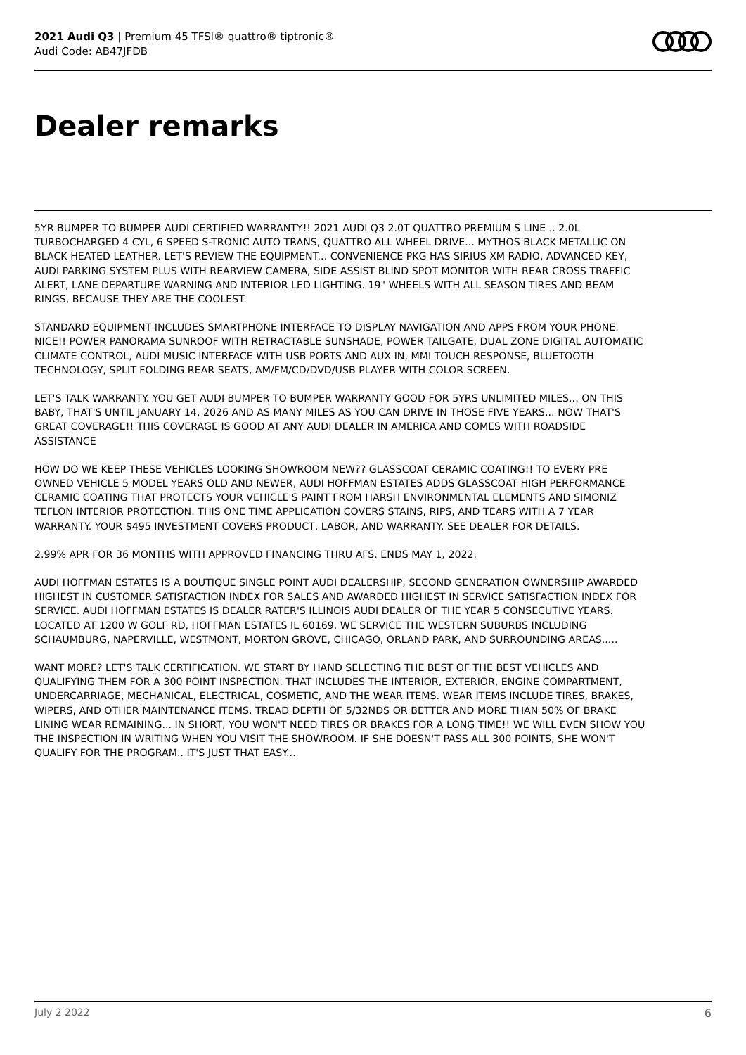2021 Audi Q3 | Premium 45 TFSI® quattro® tiptronic®
Audi Code: AB47JFDB
Dealer remarks
5YR BUMPER TO BUMPER AUDI CERTIFIED WARRANTY!! 2021 AUDI Q3 2.0T QUATTRO PREMIUM S LINE .. 2.0L TURBOCHARGED 4 CYL, 6 SPEED S-TRONIC AUTO TRANS, QUATTRO ALL WHEEL DRIVE... MYTHOS BLACK METALLIC ON BLACK HEATED LEATHER. LET'S REVIEW THE EQUIPMENT... CONVENIENCE PKG HAS SIRIUS XM RADIO, ADVANCED KEY, AUDI PARKING SYSTEM PLUS WITH REARVIEW CAMERA, SIDE ASSIST BLIND SPOT MONITOR WITH REAR CROSS TRAFFIC ALERT, LANE DEPARTURE WARNING AND INTERIOR LED LIGHTING. 19" WHEELS WITH ALL SEASON TIRES AND BEAM RINGS, BECAUSE THEY ARE THE COOLEST.
STANDARD EQUIPMENT INCLUDES SMARTPHONE INTERFACE TO DISPLAY NAVIGATION AND APPS FROM YOUR PHONE. NICE!! POWER PANORAMA SUNROOF WITH RETRACTABLE SUNSHADE, POWER TAILGATE, DUAL ZONE DIGITAL AUTOMATIC CLIMATE CONTROL, AUDI MUSIC INTERFACE WITH USB PORTS AND AUX IN, MMI TOUCH RESPONSE, BLUETOOTH TECHNOLOGY, SPLIT FOLDING REAR SEATS, AM/FM/CD/DVD/USB PLAYER WITH COLOR SCREEN.
LET'S TALK WARRANTY. YOU GET AUDI BUMPER TO BUMPER WARRANTY GOOD FOR 5YRS UNLIMITED MILES... ON THIS BABY, THAT'S UNTIL JANUARY 14, 2026 AND AS MANY MILES AS YOU CAN DRIVE IN THOSE FIVE YEARS... NOW THAT'S GREAT COVERAGE!! THIS COVERAGE IS GOOD AT ANY AUDI DEALER IN AMERICA AND COMES WITH ROADSIDE ASSISTANCE
HOW DO WE KEEP THESE VEHICLES LOOKING SHOWROOM NEW?? GLASSCOAT CERAMIC COATING!! TO EVERY PRE OWNED VEHICLE 5 MODEL YEARS OLD AND NEWER, AUDI HOFFMAN ESTATES ADDS GLASSCOAT HIGH PERFORMANCE CERAMIC COATING THAT PROTECTS YOUR VEHICLE'S PAINT FROM HARSH ENVIRONMENTAL ELEMENTS AND SIMONIZ TEFLON INTERIOR PROTECTION. THIS ONE TIME APPLICATION COVERS STAINS, RIPS, AND TEARS WITH A 7 YEAR WARRANTY. YOUR $495 INVESTMENT COVERS PRODUCT, LABOR, AND WARRANTY. SEE DEALER FOR DETAILS.
2.99% APR FOR 36 MONTHS WITH APPROVED FINANCING THRU AFS. ENDS MAY 1, 2022.
AUDI HOFFMAN ESTATES IS A BOUTIQUE SINGLE POINT AUDI DEALERSHIP, SECOND GENERATION OWNERSHIP AWARDED HIGHEST IN CUSTOMER SATISFACTION INDEX FOR SALES AND AWARDED HIGHEST IN SERVICE SATISFACTION INDEX FOR SERVICE. AUDI HOFFMAN ESTATES IS DEALER RATER'S ILLINOIS AUDI DEALER OF THE YEAR 5 CONSECUTIVE YEARS. LOCATED AT 1200 W GOLF RD, HOFFMAN ESTATES IL 60169. WE SERVICE THE WESTERN SUBURBS INCLUDING SCHAUMBURG, NAPERVILLE, WESTMONT, MORTON GROVE, CHICAGO, ORLAND PARK, AND SURROUNDING AREAS.....
WANT MORE? LET'S TALK CERTIFICATION. WE START BY HAND SELECTING THE BEST OF THE BEST VEHICLES AND QUALIFYING THEM FOR A 300 POINT INSPECTION. THAT INCLUDES THE INTERIOR, EXTERIOR, ENGINE COMPARTMENT, UNDERCARRIAGE, MECHANICAL, ELECTRICAL, COSMETIC, AND THE WEAR ITEMS. WEAR ITEMS INCLUDE TIRES, BRAKES, WIPERS, AND OTHER MAINTENANCE ITEMS. TREAD DEPTH OF 5/32NDS OR BETTER AND MORE THAN 50% OF BRAKE LINING WEAR REMAINING... IN SHORT, YOU WON'T NEED TIRES OR BRAKES FOR A LONG TIME!! WE WILL EVEN SHOW YOU THE INSPECTION IN WRITING WHEN YOU VISIT THE SHOWROOM. IF SHE DOESN'T PASS ALL 300 POINTS, SHE WON'T QUALIFY FOR THE PROGRAM.. IT'S JUST THAT EASY...
July 2 2022 6